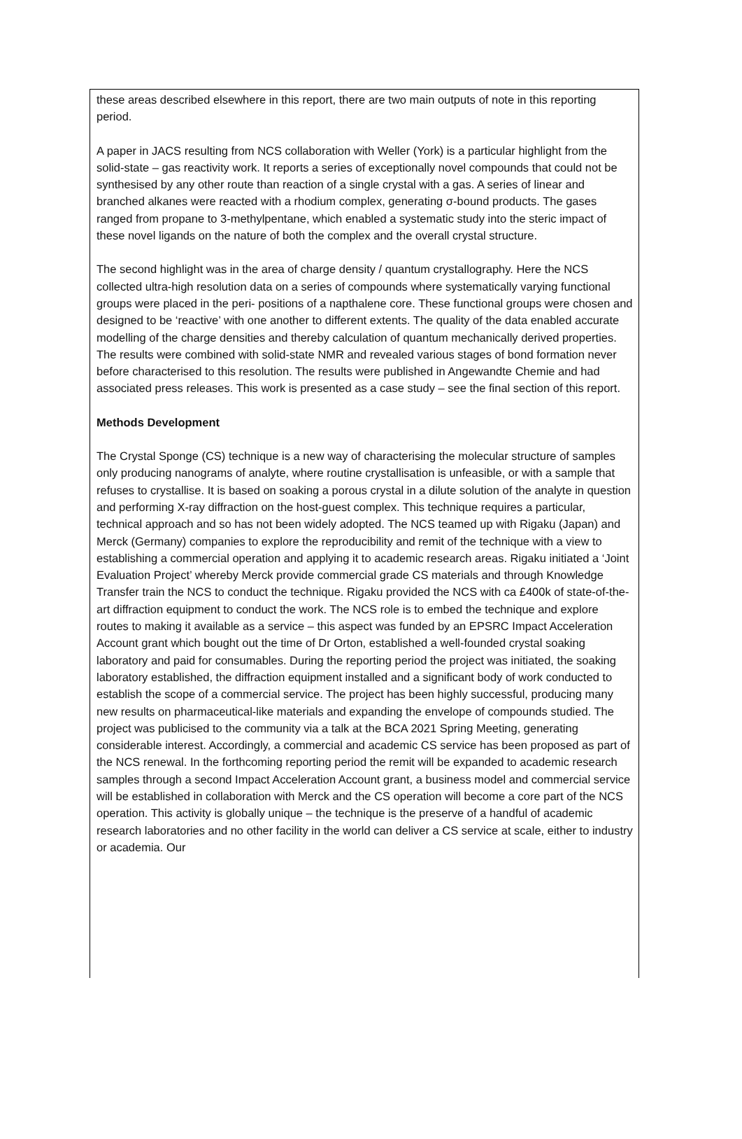these areas described elsewhere in this report, there are two main outputs of note in this reporting period.
A paper in JACS resulting from NCS collaboration with Weller (York) is a particular highlight from the solid-state – gas reactivity work. It reports a series of exceptionally novel compounds that could not be synthesised by any other route than reaction of a single crystal with a gas. A series of linear and branched alkanes were reacted with a rhodium complex, generating σ-bound products. The gases ranged from propane to 3-methylpentane, which enabled a systematic study into the steric impact of these novel ligands on the nature of both the complex and the overall crystal structure.
The second highlight was in the area of charge density / quantum crystallography. Here the NCS collected ultra-high resolution data on a series of compounds where systematically varying functional groups were placed in the peri- positions of a napthalene core. These functional groups were chosen and designed to be ‘reactive’ with one another to different extents. The quality of the data enabled accurate modelling of the charge densities and thereby calculation of quantum mechanically derived properties. The results were combined with solid-state NMR and revealed various stages of bond formation never before characterised to this resolution. The results were published in Angewandte Chemie and had associated press releases. This work is presented as a case study – see the final section of this report.
Methods Development
The Crystal Sponge (CS) technique is a new way of characterising the molecular structure of samples only producing nanograms of analyte, where routine crystallisation is unfeasible, or with a sample that refuses to crystallise. It is based on soaking a porous crystal in a dilute solution of the analyte in question and performing X-ray diffraction on the host-guest complex. This technique requires a particular, technical approach and so has not been widely adopted. The NCS teamed up with Rigaku (Japan) and Merck (Germany) companies to explore the reproducibility and remit of the technique with a view to establishing a commercial operation and applying it to academic research areas. Rigaku initiated a ‘Joint Evaluation Project’ whereby Merck provide commercial grade CS materials and through Knowledge Transfer train the NCS to conduct the technique. Rigaku provided the NCS with ca £400k of state-of-the-art diffraction equipment to conduct the work. The NCS role is to embed the technique and explore routes to making it available as a service – this aspect was funded by an EPSRC Impact Acceleration Account grant which bought out the time of Dr Orton, established a well-founded crystal soaking laboratory and paid for consumables. During the reporting period the project was initiated, the soaking laboratory established, the diffraction equipment installed and a significant body of work conducted to establish the scope of a commercial service. The project has been highly successful, producing many new results on pharmaceutical-like materials and expanding the envelope of compounds studied. The project was publicised to the community via a talk at the BCA 2021 Spring Meeting, generating considerable interest. Accordingly, a commercial and academic CS service has been proposed as part of the NCS renewal. In the forthcoming reporting period the remit will be expanded to academic research samples through a second Impact Acceleration Account grant, a business model and commercial service will be established in collaboration with Merck and the CS operation will become a core part of the NCS operation. This activity is globally unique – the technique is the preserve of a handful of academic research laboratories and no other facility in the world can deliver a CS service at scale, either to industry or academia. Our